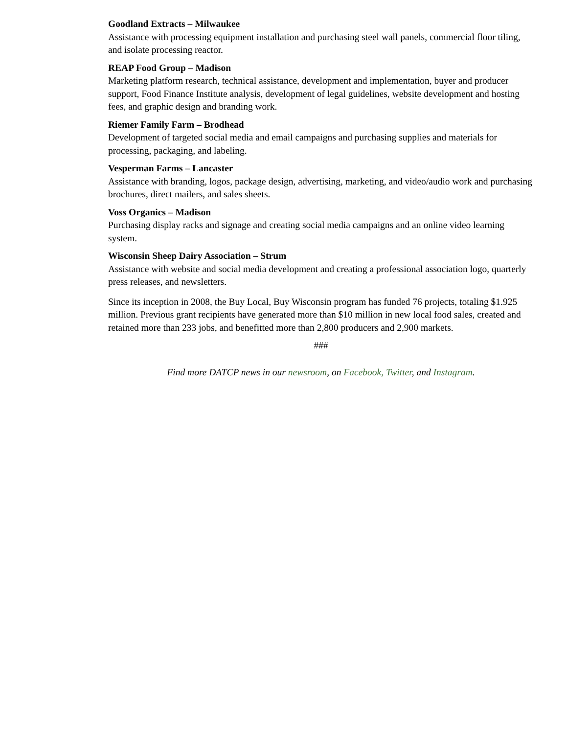Goodland Extracts – Milwaukee
Assistance with processing equipment installation and purchasing steel wall panels, commercial floor tiling, and isolate processing reactor.
REAP Food Group – Madison
Marketing platform research, technical assistance, development and implementation, buyer and producer support, Food Finance Institute analysis, development of legal guidelines, website development and hosting fees, and graphic design and branding work.
Riemer Family Farm – Brodhead
Development of targeted social media and email campaigns and purchasing supplies and materials for processing, packaging, and labeling.
Vesperman Farms – Lancaster
Assistance with branding, logos, package design, advertising, marketing, and video/audio work and purchasing brochures, direct mailers, and sales sheets.
Voss Organics – Madison
Purchasing display racks and signage and creating social media campaigns and an online video learning system.
Wisconsin Sheep Dairy Association – Strum
Assistance with website and social media development and creating a professional association logo, quarterly press releases, and newsletters.
Since its inception in 2008, the Buy Local, Buy Wisconsin program has funded 76 projects, totaling $1.925 million. Previous grant recipients have generated more than $10 million in new local food sales, created and retained more than 233 jobs, and benefitted more than 2,800 producers and 2,900 markets.
###
Find more DATCP news in our newsroom, on Facebook, Twitter, and Instagram.